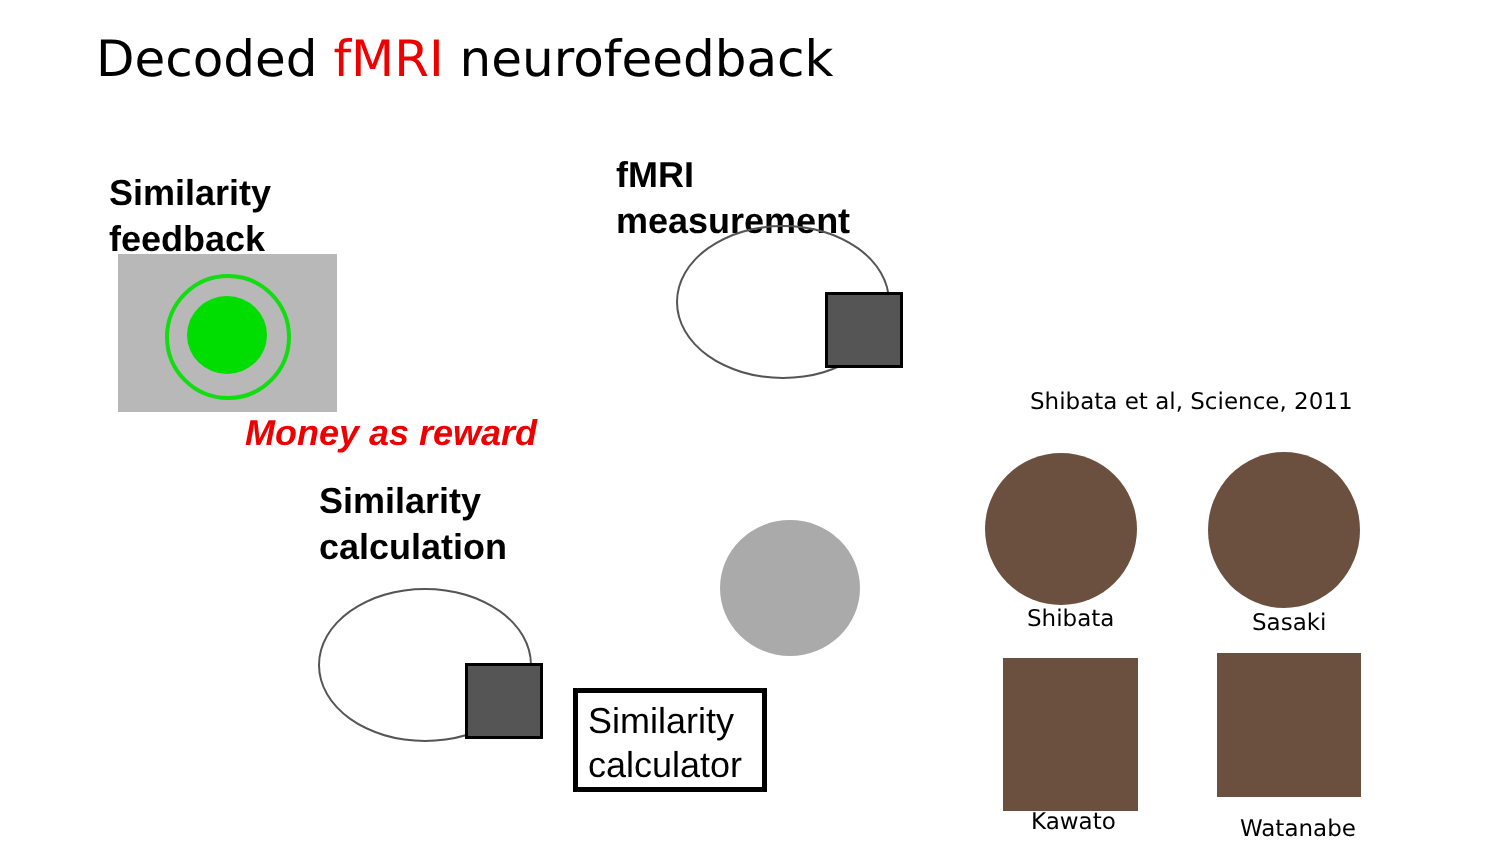Decoded fMRI neurofeedback
Similarity
feedback
fMRI
measurement
Money as reward
Similarity
calculation
Similarity
calculator
Shibata et al, Science, 2011
Shibata Sasaki
Kawato Watanabe